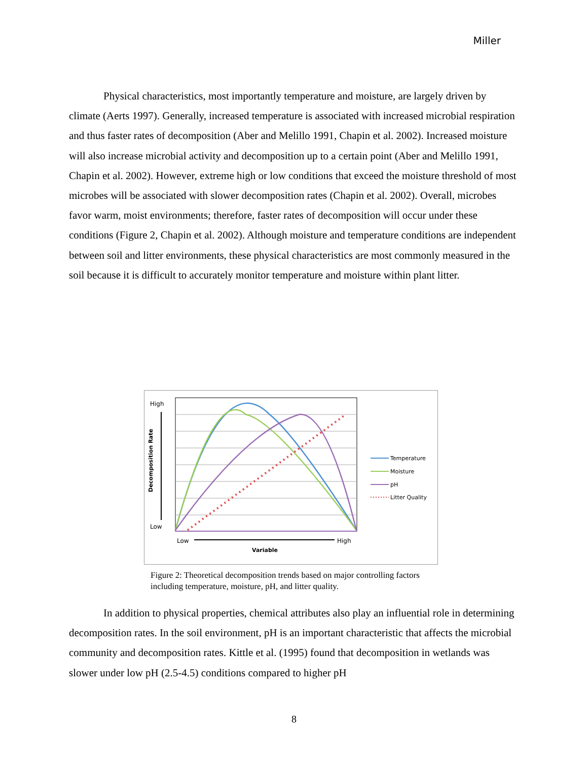Miller
Physical characteristics, most importantly temperature and moisture, are largely driven by climate (Aerts 1997). Generally, increased temperature is associated with increased microbial respiration and thus faster rates of decomposition (Aber and Melillo 1991, Chapin et al. 2002). Increased moisture will also increase microbial activity and decomposition up to a certain point (Aber and Melillo 1991, Chapin et al. 2002). However, extreme high or low conditions that exceed the moisture threshold of most microbes will be associated with slower decomposition rates (Chapin et al. 2002). Overall, microbes favor warm, moist environments; therefore, faster rates of decomposition will occur under these conditions (Figure 2, Chapin et al. 2002). Although moisture and temperature conditions are independent between soil and litter environments, these physical characteristics are most commonly measured in the soil because it is difficult to accurately monitor temperature and moisture within plant litter.
High
Low
Decomposition Rate
Low
High
Variable
Temperature
Moisture
pH
Litter Quality
Figure 2: Theoretical decomposition trends based on major controlling factors including temperature, moisture, pH, and litter quality.
In addition to physical properties, chemical attributes also play an influential role in determining decomposition rates. In the soil environment, pH is an important characteristic that affects the microbial community and decomposition rates. Kittle et al. (1995) found that decomposition in wetlands was slower under low pH (2.5-4.5) conditions compared to higher pH
8